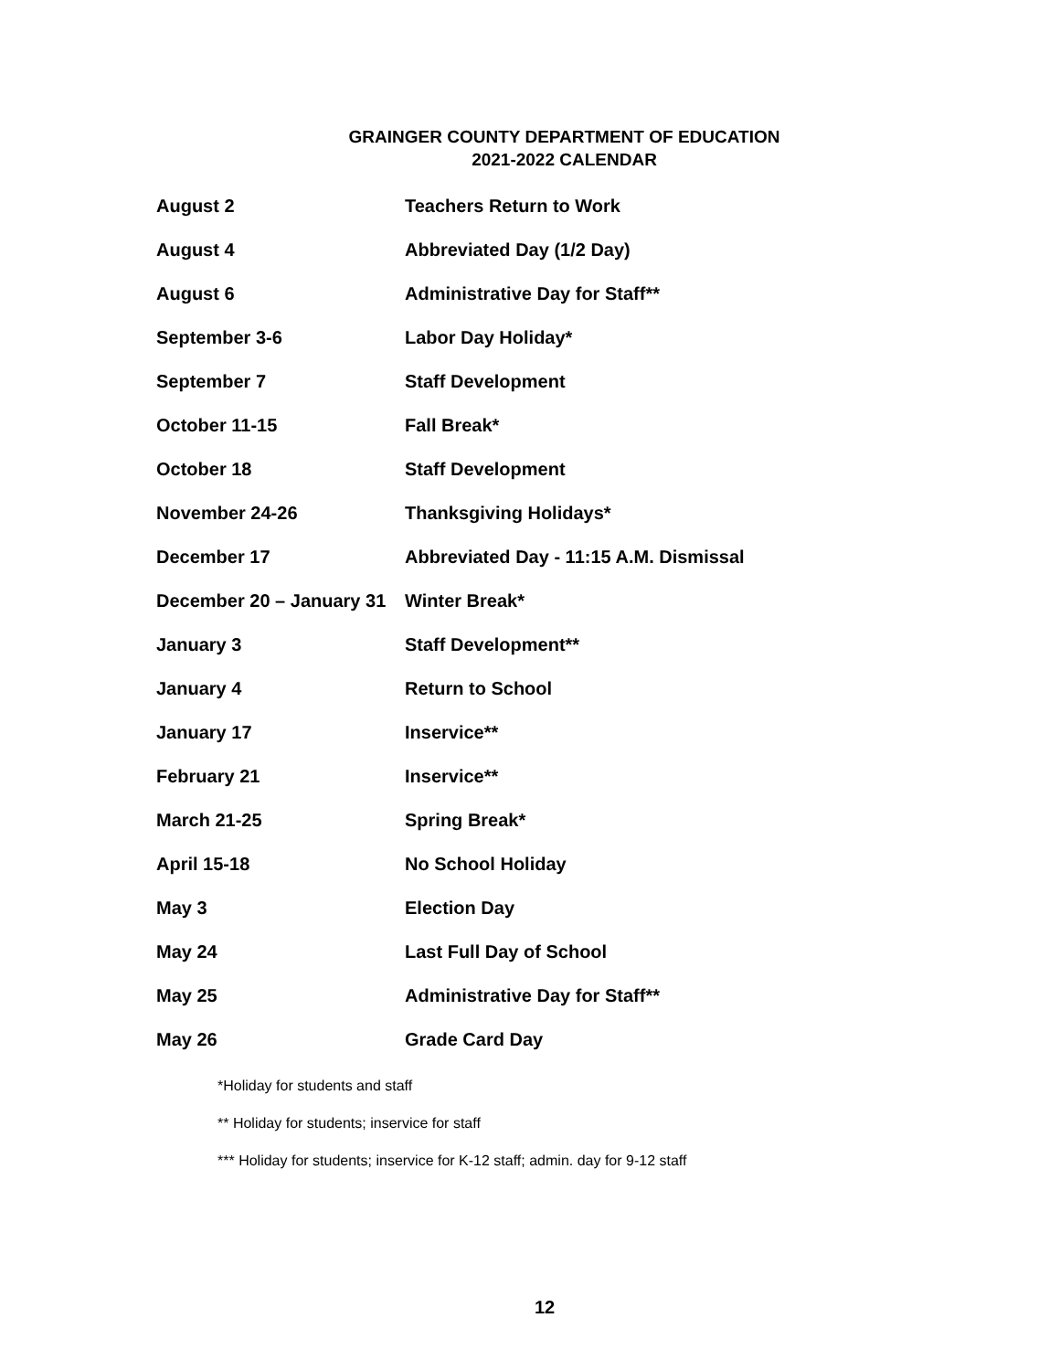GRAINGER COUNTY DEPARTMENT OF EDUCATION
2021-2022 CALENDAR
| August 2 | Teachers Return to Work |
| August 4 | Abbreviated Day (1/2 Day) |
| August 6 | Administrative Day for Staff** |
| September 3-6 | Labor Day Holiday* |
| September 7 | Staff Development |
| October 11-15 | Fall Break* |
| October 18 | Staff Development |
| November 24-26 | Thanksgiving Holidays* |
| December 17 | Abbreviated Day - 11:15 A.M. Dismissal |
| December 20 – January 31 | Winter Break* |
| January 3 | Staff Development** |
| January 4 | Return to School |
| January 17 | Inservice** |
| February 21 | Inservice** |
| March 21-25 | Spring Break* |
| April 15-18 | No School Holiday |
| May 3 | Election Day |
| May 24 | Last Full Day of School |
| May 25 | Administrative Day for Staff** |
| May 26 | Grade Card Day |
*Holiday for students and staff
** Holiday for students; inservice for staff
*** Holiday for students; inservice for K-12 staff; admin. day for 9-12 staff
12